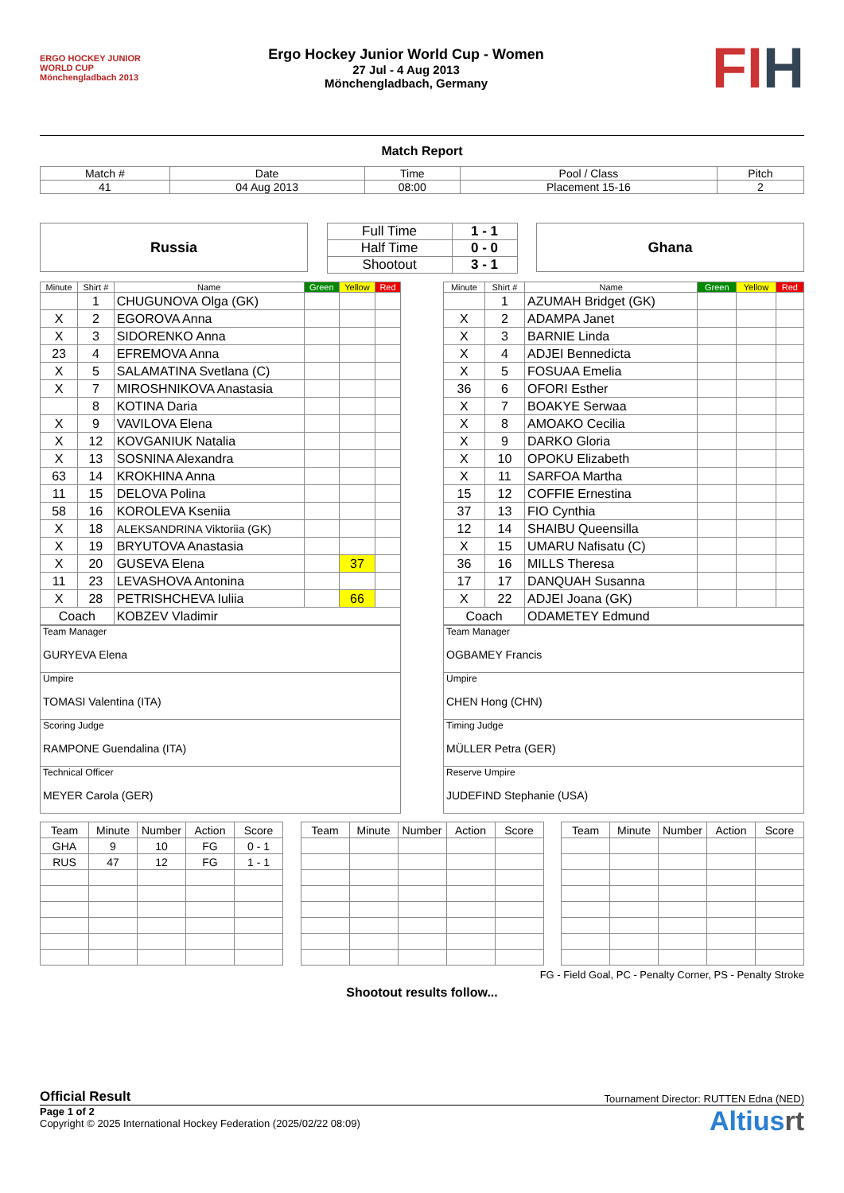ERGO HOCKEY JUNIOR WORLD CUP Mönchengladbach 2013
Ergo Hockey Junior World Cup - Women
27 Jul - 4 Aug 2013
Mönchengladbach, Germany
FIH
Match Report
| Match # | Date | Time | Pool / Class | Pitch |
| 41 | 04 Aug 2013 | 08:00 | Placement 15-16 | 2 |
Russia
| Full Time | 1 - 1 |
| Half Time | 0 - 0 |
| Shootout | 3 - 1 |
Ghana
| Minute | Shirt # | Name | Green | Yellow | Red |
| --- | --- | --- | --- | --- | --- |
| | 1 | CHUGUNOVA Olga (GK) | | | |
| X | 2 | EGOROVA Anna | | | |
| X | 3 | SIDORENKO Anna | | | |
| 23 | 4 | EFREMOVA Anna | | | |
| X | 5 | SALAMATINA Svetlana (C) | | | |
| X | 7 | MIROSHNIKOVA Anastasia | | | |
| | 8 | KOTINA Daria | | | |
| X | 9 | VAVILOVA Elena | | | |
| X | 12 | KOVGANIUK Natalia | | | |
| X | 13 | SOSNINA Alexandra | | | |
| 63 | 14 | KROKHINA Anna | | | |
| 11 | 15 | DELOVA Polina | | | |
| 58 | 16 | KOROLEVA Kseniia | | | |
| X | 18 | ALEKSANDRINA Viktoriia (GK) | | | |
| X | 19 | BRYUTOVA Anastasia | | | |
| X | 20 | GUSEVA Elena | | 37 | |
| 11 | 23 | LEVASHOVA Antonina | | | |
| X | 28 | PETRISHCHEVA Iuliia | | 66 | |
| Coach | | KOBZEV Vladimir | | | |
| Team Manager GURYEVA Elena |
| Umpire TOMASI Valentina (ITA) |
| Scoring Judge RAMPONE Guendalina (ITA) |
| Technical Officer MEYER Carola (GER) |
| Minute | Shirt # | Name | Green | Yellow | Red |
| --- | --- | --- | --- | --- | --- |
| | 1 | AZUMAH Bridget (GK) | | | |
| X | 2 | ADAMPA Janet | | | |
| X | 3 | BARNIE Linda | | | |
| X | 4 | ADJEI Bennedicta | | | |
| X | 5 | FOSUAA Emelia | | | |
| 36 | 6 | OFORI Esther | | | |
| X | 7 | BOAKYE Serwaa | | | |
| X | 8 | AMOAKO Cecilia | | | |
| X | 9 | DARKO Gloria | | | |
| X | 10 | OPOKU Elizabeth | | | |
| X | 11 | SARFOA Martha | | | |
| 15 | 12 | COFFIE Ernestina | | | |
| 37 | 13 | FIO Cynthia | | | |
| 12 | 14 | SHAIBU Queensilla | | | |
| X | 15 | UMARU Nafisatu (C) | | | |
| 36 | 16 | MILLS Theresa | | | |
| 17 | 17 | DANQUAH Susanna | | | |
| X | 22 | ADJEI Joana (GK) | | | |
| Coach | | ODAMETEY Edmund | | | |
| Team Manager OGBAMEY Francis |
| Umpire CHEN Hong (CHN) |
| Timing Judge MÜLLER Petra (GER) |
| Reserve Umpire JUDEFIND Stephanie (USA) |
| Team | Minute | Number | Action | Score |
| --- | --- | --- | --- | --- |
| GHA | 9 | 10 | FG | 0 - 1 |
| RUS | 47 | 12 | FG | 1 - 1 |
| Team | Minute | Number | Action | Score |
| --- | --- | --- | --- | --- |
| Team | Minute | Number | Action | Score |
| --- | --- | --- | --- | --- |
FG - Field Goal, PC - Penalty Corner, PS - Penalty Stroke
Shootout results follow...
Official Result Tournament Director: RUTTEN Edna (NED)
Page 1 of 2
Copyright © 2025 International Hockey Federation (2025/02/22 08:09)
Altiusrt